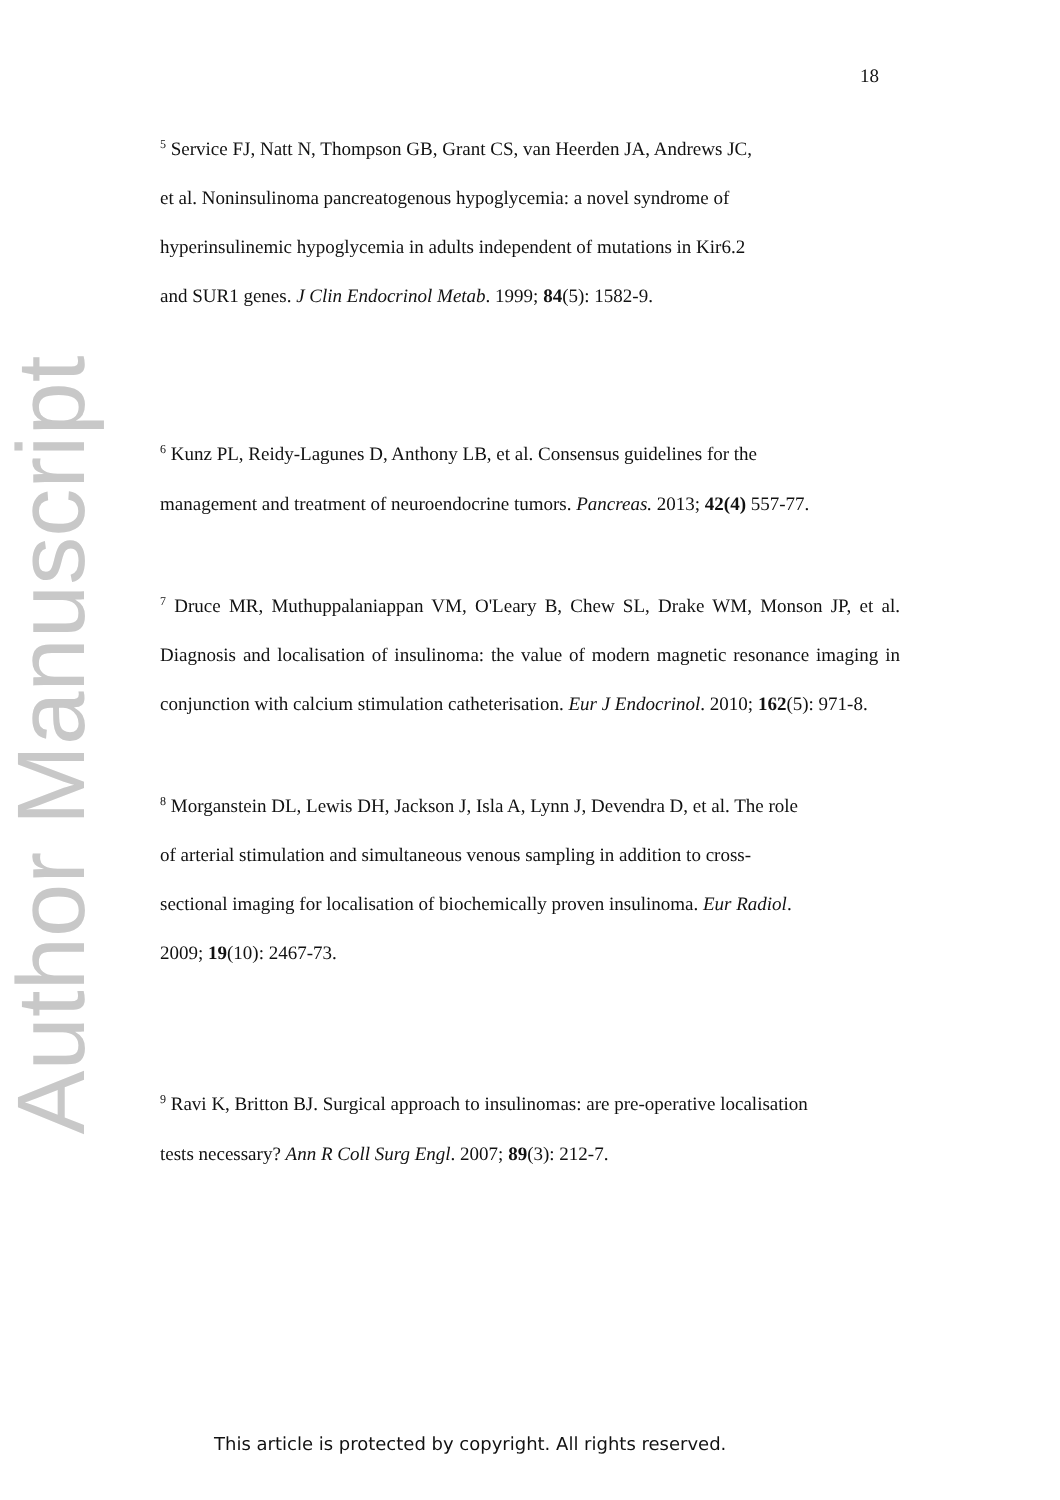18
Author Manuscript
<sup>5</sup> Service FJ, Natt N, Thompson GB, Grant CS, van Heerden JA, Andrews JC,
et al. Noninsulinoma pancreatogenous hypoglycemia: a novel syndrome of
hyperinsulinemic hypoglycemia in adults independent of mutations in Kir6.2
and SUR1 genes. J Clin Endocrinol Metab. 1999; 84(5): 1582-9.
<sup>6</sup> Kunz PL, Reidy-Lagunes D, Anthony LB, et al. Consensus guidelines for the
management and treatment of neuroendocrine tumors. Pancreas. 2013; 42(4) 557-77.
<sup>7</sup> Druce MR, Muthuppalaniappan VM, O'Leary B, Chew SL, Drake WM, Monson JP, et al. Diagnosis and localisation of insulinoma: the value of modern magnetic resonance imaging in conjunction with calcium stimulation catheterisation. Eur J Endocrinol. 2010; 162(5): 971-8.
<sup>8</sup> Morganstein DL, Lewis DH, Jackson J, Isla A, Lynn J, Devendra D, et al. The role
of arterial stimulation and simultaneous venous sampling in addition to cross-
sectional imaging for localisation of biochemically proven insulinoma. Eur Radiol.
2009; 19(10): 2467-73.
<sup>9</sup> Ravi K, Britton BJ. Surgical approach to insulinomas: are pre-operative localisation
tests necessary? Ann R Coll Surg Engl. 2007; 89(3): 212-7.
This article is protected by copyright. All rights reserved.